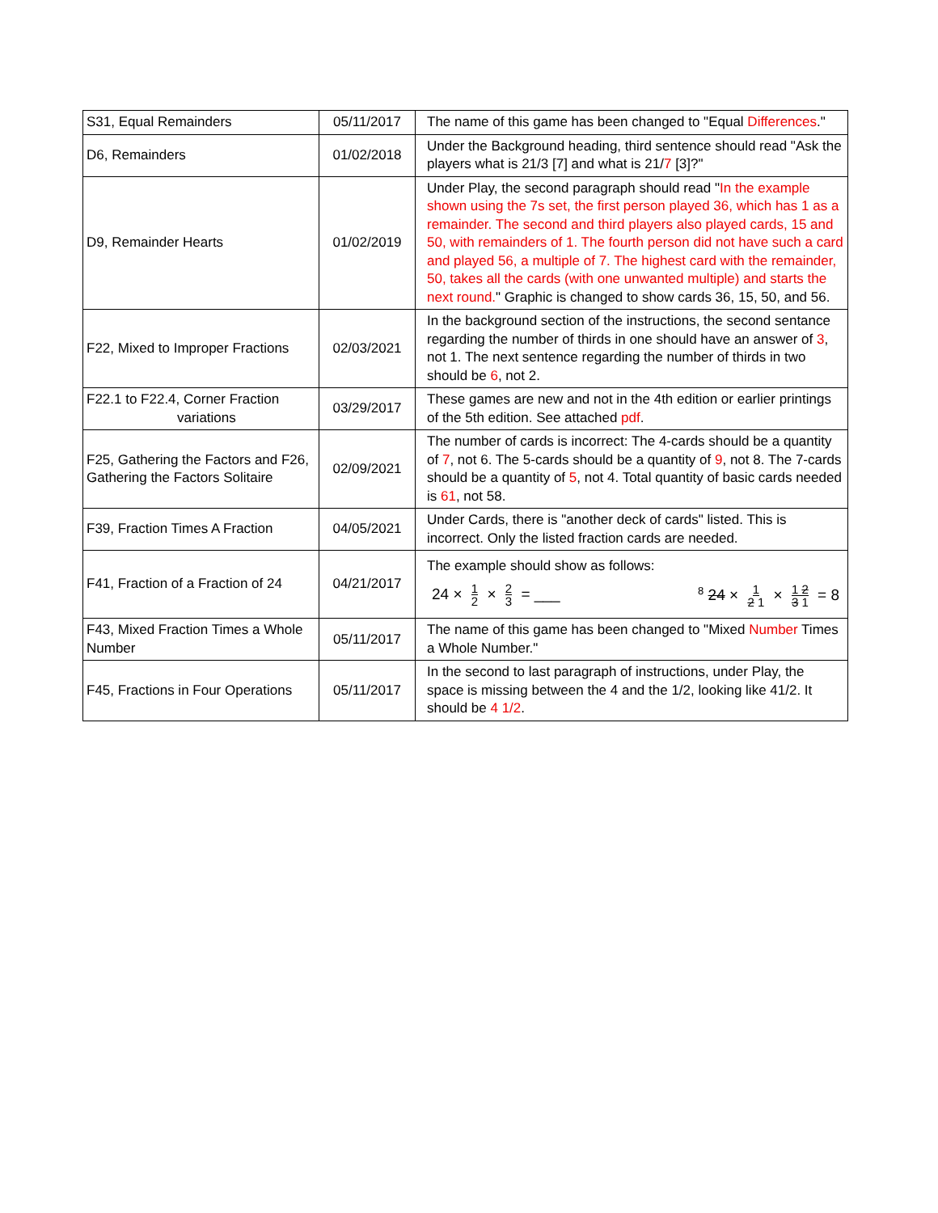| S31, Equal Remainders | 05/11/2017 | The name of this game has been changed to "Equal Differences ." |
| D6, Remainders | 01/02/2018 | Under the Background heading, third sentence should read "Ask the players what is 21/3 [7] and what is 21/ 7 [3]?" |
| D9, Remainder Hearts | 01/02/2019 | Under Play, the second paragraph should read " In the example shown using the 7s set, the first person played 36, which has 1 as a remainder. The second and third players also played cards, 15 and 50, with remainders of 1. The fourth person did not have such a card and played 56, a multiple of 7. The highest card with the remainder, 50, takes all the cards (with one unwanted multiple) and starts the next round. " Graphic is changed to show cards 36, 15, 50, and 56. |
| F22, Mixed to Improper Fractions | 02/03/2021 | In the background section of the instructions, the second sentance regarding the number of thirds in one should have an answer of 3 , not 1. The next sentence regarding the number of thirds in two should be 6 , not 2. |
| F22.1 to F22.4, Corner Fraction variations | 03/29/2017 | These games are new and not in the 4th edition or earlier printings of the 5th edition. See attached pdf . |
| F25, Gathering the Factors and F26, Gathering the Factors Solitaire | 02/09/2021 | The number of cards is incorrect: The 4-cards should be a quantity of 7 , not 6. The 5-cards should be a quantity of 9 , not 8. The 7-cards should be a quantity of 5 , not 4. Total quantity of basic cards needed is 61 , not 58. |
| F39, Fraction Times A Fraction | 04/05/2021 | Under Cards, there is "another deck of cards" listed. This is incorrect. Only the listed fraction cards are needed. |
| F41, Fraction of a Fraction of 24 | 04/21/2017 | The example should show as follows: 24 × 1 2 × 2 3 = ___ <sup>8</sup> 24 × 1 2 1 × 1 2 3 1 = 8 |
| F43, Mixed Fraction Times a Whole Number | 05/11/2017 | The name of this game has been changed to "Mixed Number Times a Whole Number." |
| F45, Fractions in Four Operations | 05/11/2017 | In the second to last paragraph of instructions, under Play, the space is missing between the 4 and the 1/2, looking like 41/2. It should be 4 1/2 . |